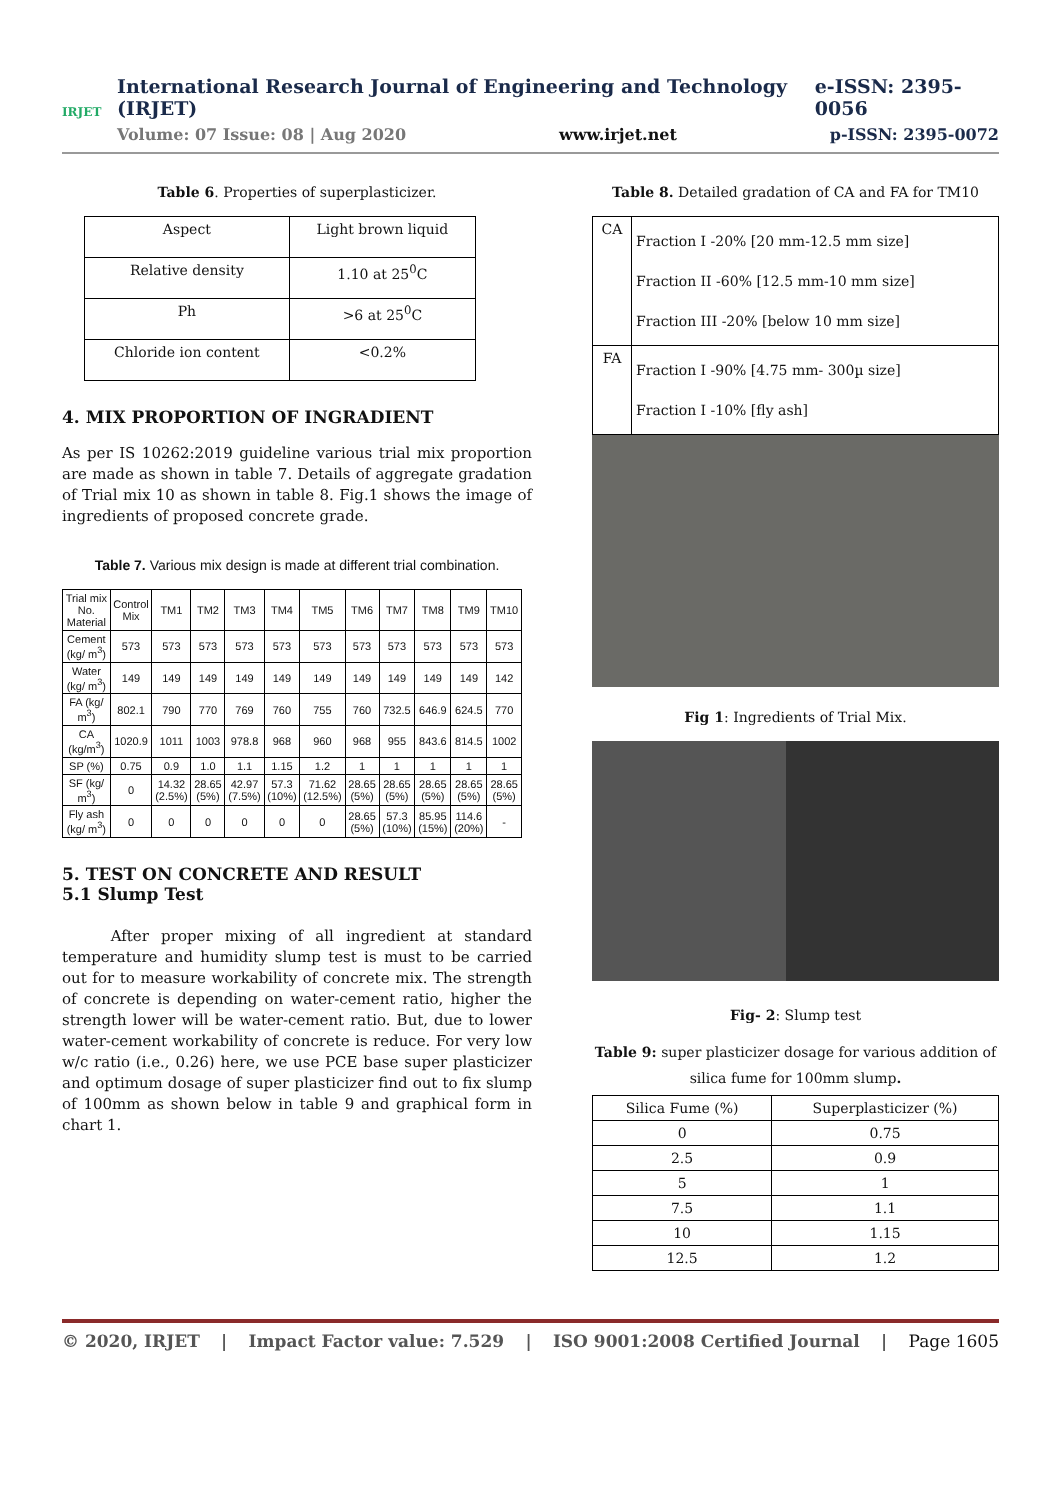IRJET
International Research Journal of Engineering and Technology (IRJET) e-ISSN: 2395-0056
Volume: 07 Issue: 08 | Aug 2020 www.irjet.net p-ISSN: 2395-0072
Table 6. Properties of superplasticizer.
| Aspect | Light brown liquid |
| Relative density | 1.10 at 25<sup>0</sup>C |
| Ph | >6 at 25<sup>0</sup>C |
| Chloride ion content | <0.2% |
4. MIX PROPORTION OF INGRADIENT
As per IS 10262:2019 guideline various trial mix proportion are made as shown in table 7. Details of aggregate gradation of Trial mix 10 as shown in table 8. Fig.1 shows the image of ingredients of proposed concrete grade.
Table 7. Various mix design is made at different trial combination.
| Trial mix No. Material | Control Mix | TM1 | TM2 | TM3 | TM4 | TM5 | TM6 | TM7 | TM8 | TM9 | TM10 |
| --- | --- | --- | --- | --- | --- | --- | --- | --- | --- | --- | --- |
| Cement (kg/ m<sup>3</sup>) | 573 | 573 | 573 | 573 | 573 | 573 | 573 | 573 | 573 | 573 | 573 |
| Water (kg/ m<sup>3</sup>) | 149 | 149 | 149 | 149 | 149 | 149 | 149 | 149 | 149 | 149 | 142 |
| FA (kg/ m<sup>3</sup>) | 802.1 | 790 | 770 | 769 | 760 | 755 | 760 | 732.5 | 646.9 | 624.5 | 770 |
| CA (kg/m<sup>3</sup>) | 1020.9 | 1011 | 1003 | 978.8 | 968 | 960 | 968 | 955 | 843.6 | 814.5 | 1002 |
| SP (%) | 0.75 | 0.9 | 1.0 | 1.1 | 1.15 | 1.2 | 1 | 1 | 1 | 1 | 1 |
| SF (kg/ m<sup>3</sup>) | 0 | 14.32 (2.5%) | 28.65 (5%) | 42.97 (7.5%) | 57.3 (10%) | 71.62 (12.5%) | 28.65 (5%) | 28.65 (5%) | 28.65 (5%) | 28.65 (5%) | 28.65 (5%) |
| Fly ash (kg/ m<sup>3</sup>) | 0 | 0 | 0 | 0 | 0 | 0 | 28.65 (5%) | 57.3 (10%) | 85.95 (15%) | 114.6 (20%) | - |
5. TEST ON CONCRETE AND RESULT
5.1 Slump Test
After proper mixing of all ingredient at standard temperature and humidity slump test is must to be carried out for to measure workability of concrete mix. The strength of concrete is depending on water-cement ratio, higher the strength lower will be water-cement ratio. But, due to lower water-cement workability of concrete is reduce. For very low w/c ratio (i.e., 0.26) here, we use PCE base super plasticizer and optimum dosage of super plasticizer find out to fix slump of 100mm as shown below in table 9 and graphical form in chart 1.
Table 8. Detailed gradation of CA and FA for TM10
| CA | Fraction I -20% [20 mm-12.5 mm size] Fraction II -60% [12.5 mm-10 mm size] Fraction III -20% [below 10 mm size] |
| FA | Fraction I -90% [4.75 mm- 300µ size] Fraction I -10% [fly ash] |
Fig 1: Ingredients of Trial Mix.
Fig- 2: Slump test
Table 9: super plasticizer dosage for various addition of silica fume for 100mm slump.
| Silica Fume (%) | Superplasticizer (%) |
| --- | --- |
| 0 | 0.75 |
| 2.5 | 0.9 |
| 5 | 1 |
| 7.5 | 1.1 |
| 10 | 1.15 |
| 12.5 | 1.2 |
© 2020, IRJET | Impact Factor value: 7.529 | ISO 9001:2008 Certified Journal | Page 1605